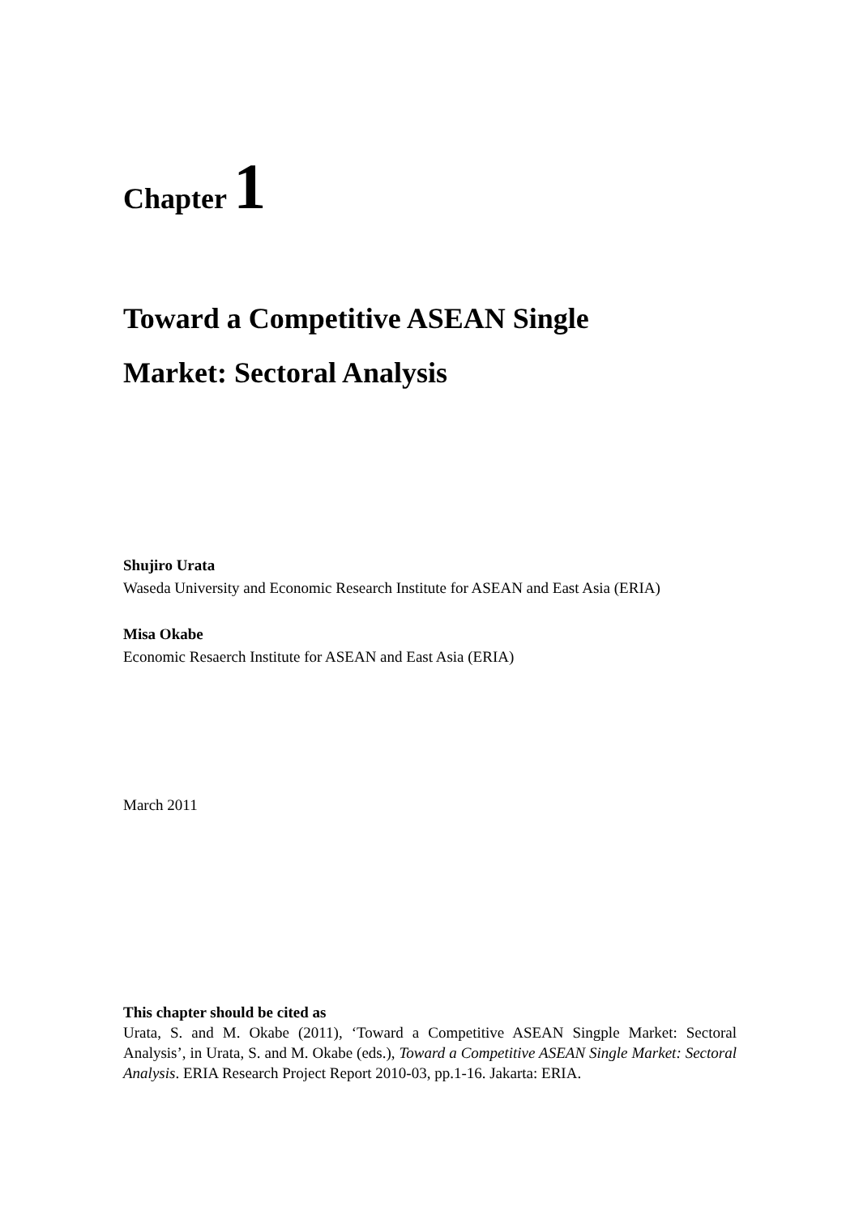Chapter 1
Toward a Competitive ASEAN Single
Market: Sectoral Analysis
Shujiro Urata
Waseda University and Economic Research Institute for ASEAN and East Asia (ERIA)
Misa Okabe
Economic Resaerch Institute for ASEAN and East Asia (ERIA)
March 2011
This chapter should be cited as
Urata, S. and M. Okabe (2011), ‘Toward a Competitive ASEAN Singple Market: Sectoral Analysis’, in Urata, S. and M. Okabe (eds.), Toward a Competitive ASEAN Single Market: Sectoral Analysis. ERIA Research Project Report 2010-03, pp.1-16. Jakarta: ERIA.